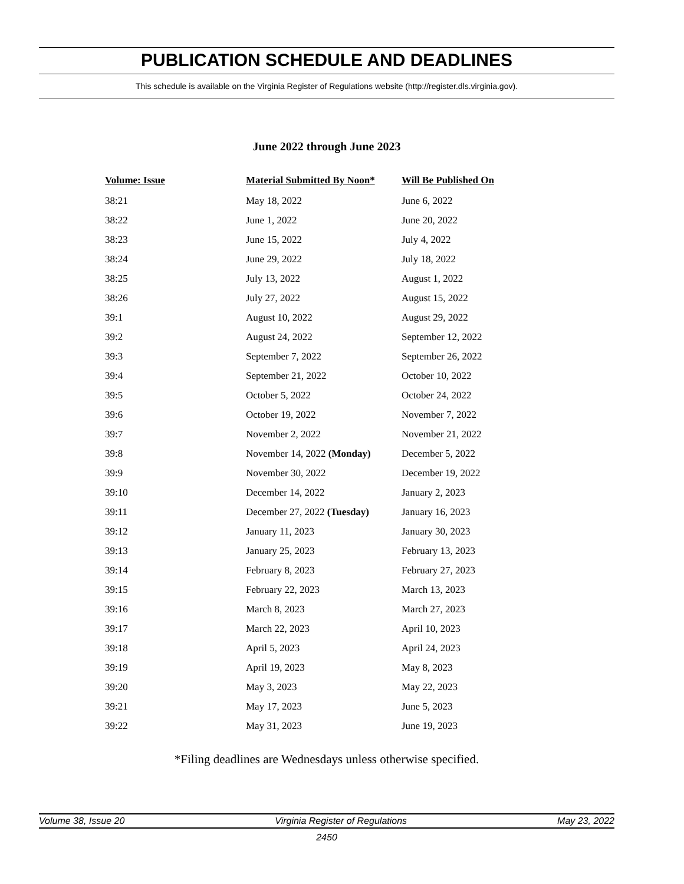PUBLICATION SCHEDULE AND DEADLINES
This schedule is available on the Virginia Register of Regulations website (http://register.dls.virginia.gov).
June 2022 through June 2023
| Volume: Issue | Material Submitted By Noon* | Will Be Published On |
| --- | --- | --- |
| 38:21 | May 18, 2022 | June 6, 2022 |
| 38:22 | June 1, 2022 | June 20, 2022 |
| 38:23 | June 15, 2022 | July 4, 2022 |
| 38:24 | June 29, 2022 | July 18, 2022 |
| 38:25 | July 13, 2022 | August 1, 2022 |
| 38:26 | July 27, 2022 | August 15, 2022 |
| 39:1 | August 10, 2022 | August 29, 2022 |
| 39:2 | August 24, 2022 | September 12, 2022 |
| 39:3 | September 7, 2022 | September 26, 2022 |
| 39:4 | September 21, 2022 | October 10, 2022 |
| 39:5 | October 5, 2022 | October 24, 2022 |
| 39:6 | October 19, 2022 | November 7, 2022 |
| 39:7 | November 2, 2022 | November 21, 2022 |
| 39:8 | November 14, 2022 (Monday) | December 5, 2022 |
| 39:9 | November 30, 2022 | December 19, 2022 |
| 39:10 | December 14, 2022 | January 2, 2023 |
| 39:11 | December 27, 2022 (Tuesday) | January 16, 2023 |
| 39:12 | January 11, 2023 | January 30, 2023 |
| 39:13 | January 25, 2023 | February 13, 2023 |
| 39:14 | February 8, 2023 | February 27, 2023 |
| 39:15 | February 22, 2023 | March 13, 2023 |
| 39:16 | March 8, 2023 | March 27, 2023 |
| 39:17 | March 22, 2023 | April 10, 2023 |
| 39:18 | April 5, 2023 | April 24, 2023 |
| 39:19 | April 19, 2023 | May 8, 2023 |
| 39:20 | May 3, 2023 | May 22, 2023 |
| 39:21 | May 17, 2023 | June 5, 2023 |
| 39:22 | May 31, 2023 | June 19, 2023 |
*Filing deadlines are Wednesdays unless otherwise specified.
Volume 38, Issue 20 Virginia Register of Regulations May 23, 2022
2450